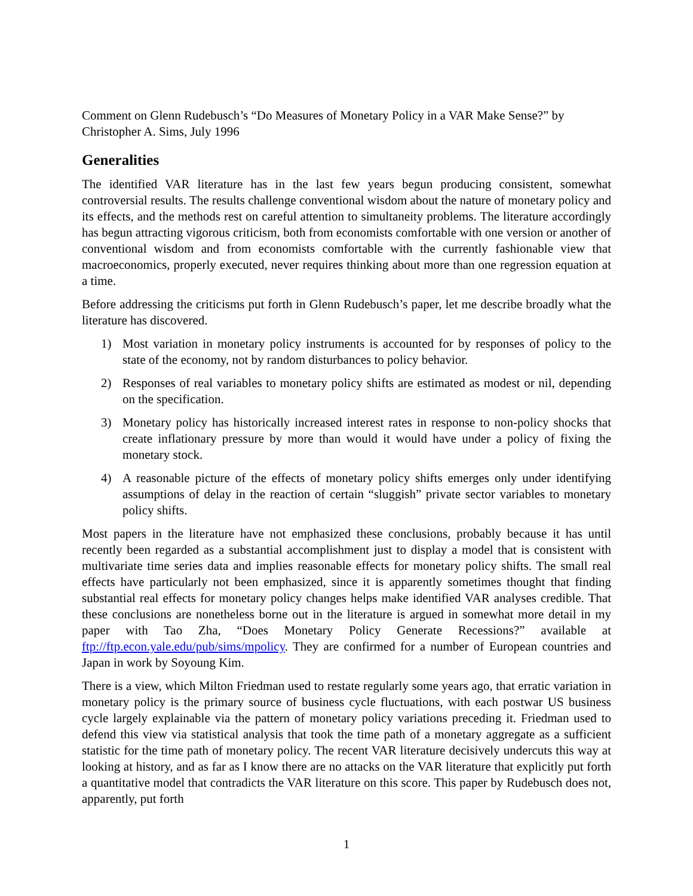Comment on Glenn Rudebusch’s “Do Measures of Monetary Policy in a VAR Make Sense?” by Christopher A. Sims, July 1996
Generalities
The identified VAR literature has in the last few years begun producing consistent, somewhat controversial results. The results challenge conventional wisdom about the nature of monetary policy and its effects, and the methods rest on careful attention to simultaneity problems. The literature accordingly has begun attracting vigorous criticism, both from economists comfortable with one version or another of conventional wisdom and from economists comfortable with the currently fashionable view that macroeconomics, properly executed, never requires thinking about more than one regression equation at a time.
Before addressing the criticisms put forth in Glenn Rudebusch’s paper, let me describe broadly what the literature has discovered.
1) Most variation in monetary policy instruments is accounted for by responses of policy to the state of the economy, not by random disturbances to policy behavior.
2) Responses of real variables to monetary policy shifts are estimated as modest or nil, depending on the specification.
3) Monetary policy has historically increased interest rates in response to non-policy shocks that create inflationary pressure by more than would it would have under a policy of fixing the monetary stock.
4) A reasonable picture of the effects of monetary policy shifts emerges only under identifying assumptions of delay in the reaction of certain “sluggish” private sector variables to monetary policy shifts.
Most papers in the literature have not emphasized these conclusions, probably because it has until recently been regarded as a substantial accomplishment just to display a model that is consistent with multivariate time series data and implies reasonable effects for monetary policy shifts. The small real effects have particularly not been emphasized, since it is apparently sometimes thought that finding substantial real effects for monetary policy changes helps make identified VAR analyses credible. That these conclusions are nonetheless borne out in the literature is argued in somewhat more detail in my paper with Tao Zha, “Does Monetary Policy Generate Recessions?” available at ftp://ftp.econ.yale.edu/pub/sims/mpolicy. They are confirmed for a number of European countries and Japan in work by Soyoung Kim.
There is a view, which Milton Friedman used to restate regularly some years ago, that erratic variation in monetary policy is the primary source of business cycle fluctuations, with each postwar US business cycle largely explainable via the pattern of monetary policy variations preceding it. Friedman used to defend this view via statistical analysis that took the time path of a monetary aggregate as a sufficient statistic for the time path of monetary policy. The recent VAR literature decisively undercuts this way at looking at history, and as far as I know there are no attacks on the VAR literature that explicitly put forth a quantitative model that contradicts the VAR literature on this score. This paper by Rudebusch does not, apparently, put forth
1